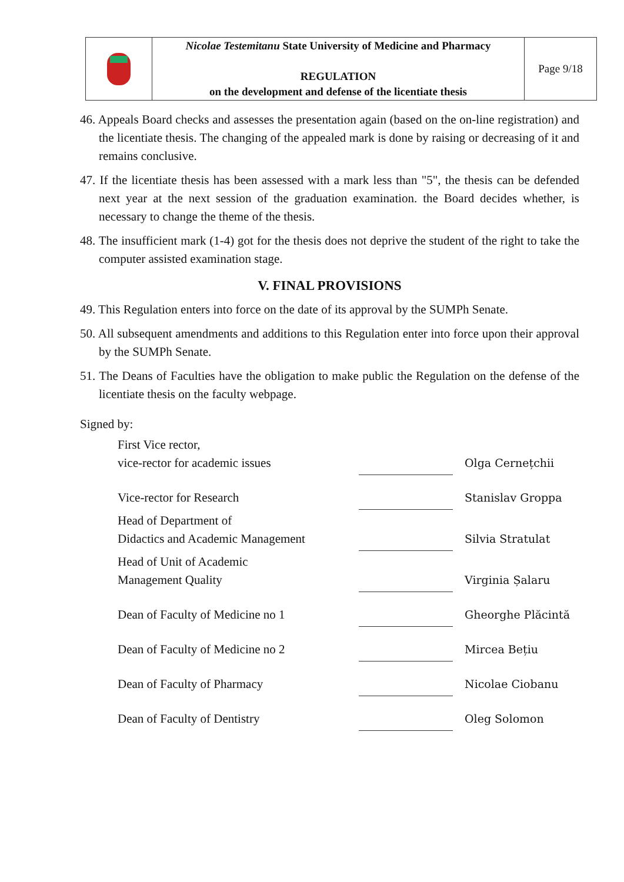| | Nicolae Testemitanu State University of Medicine and Pharmacy REGULATION on the development and defense of the licentiate thesis | Page 9/18 |
46. Appeals Board checks and assesses the presentation again (based on the on-line registration) and the licentiate thesis. The changing of the appealed mark is done by raising or decreasing of it and remains conclusive.
47. If the licentiate thesis has been assessed with a mark less than "5", the thesis can be defended next year at the next session of the graduation examination. the Board decides whether, is necessary to change the theme of the thesis.
48. The insufficient mark (1-4) got for the thesis does not deprive the student of the right to take the computer assisted examination stage.
V. FINAL PROVISIONS
49. This Regulation enters into force on the date of its approval by the SUMPh Senate.
50. All subsequent amendments and additions to this Regulation enter into force upon their approval by the SUMPh Senate.
51. The Deans of Faculties have the obligation to make public the Regulation on the defense of the licentiate thesis on the faculty webpage.
Signed by:
| First Vice rector, vice-rector for academic issues | | Olga Cernețchii |
| Vice-rector for Research | | Stanislav Groppa |
| Head of Department of Didactics and Academic Management | | Silvia Stratulat |
| Head of Unit of Academic Management Quality | | Virginia Șalaru |
| Dean of Faculty of Medicine no 1 | | Gheorghe Plăcintă |
| Dean of Faculty of Medicine no 2 | | Mircea Bețiu |
| Dean of Faculty of Pharmacy | | Nicolae Ciobanu |
| Dean of Faculty of Dentistry | | Oleg Solomon |